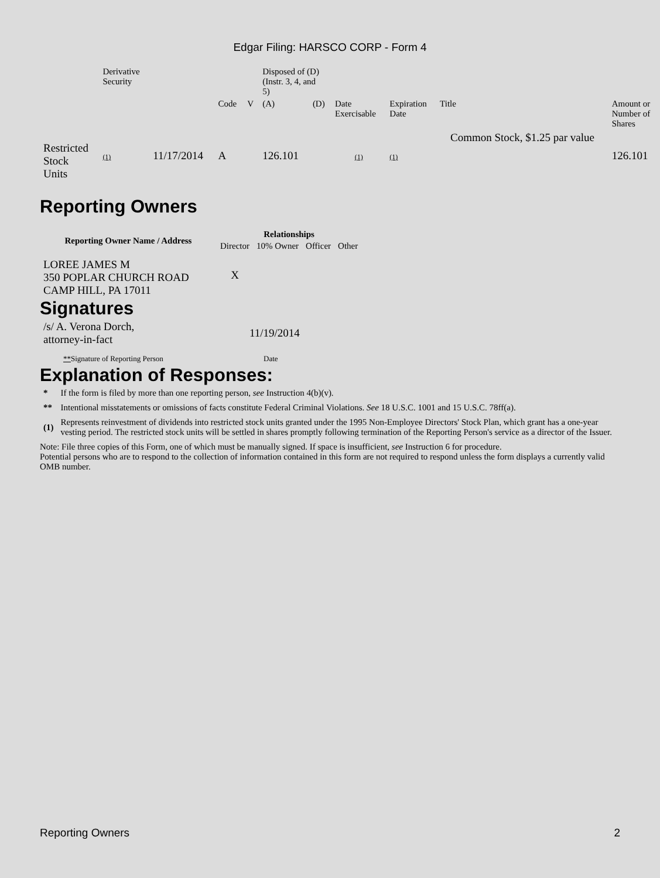Edgar Filing: HARSCO CORP - Form 4
| | Derivative Security | | | | Disposed of (D) (Instr. 3, 4, and 5) | | | | | |
| | | | Code | V | (A) | (D) | Date Exercisable | Expiration Date | Title | Amount or Number of Shares |
| Restricted Stock Units | (1) | 11/17/2014 | A | | 126.101 | | (1) | (1) | Common Stock, $1.25 par value | 126.101 |
Reporting Owners
| Reporting Owner Name / Address | Relationships | | | |
| --- | --- | --- | --- | --- |
| | Director | 10% Owner | Officer | Other |
| LOREE JAMES M 350 POPLAR CHURCH ROAD CAMP HILL, PA 17011 | X | | | |
Signatures
| /s/ A. Verona Dorch, attorney-in-fact | 11/19/2014 |
| ** Signature of Reporting Person | Date |
Explanation of Responses:
| * | If the form is filed by more than one reporting person, see Instruction 4(b)(v). |
| ** | Intentional misstatements or omissions of facts constitute Federal Criminal Violations. See 18 U.S.C. 1001 and 15 U.S.C. 78ff(a). |
| (1) | Represents reinvestment of dividends into restricted stock units granted under the 1995 Non-Employee Directors' Stock Plan, which grant has a one-year vesting period. The restricted stock units will be settled in shares promptly following termination of the Reporting Person's service as a director of the Issuer. |
Note: File three copies of this Form, one of which must be manually signed. If space is insufficient, see Instruction 6 for procedure.
Potential persons who are to respond to the collection of information contained in this form are not required to respond unless the form displays a currently valid OMB number.
Reporting Owners 2